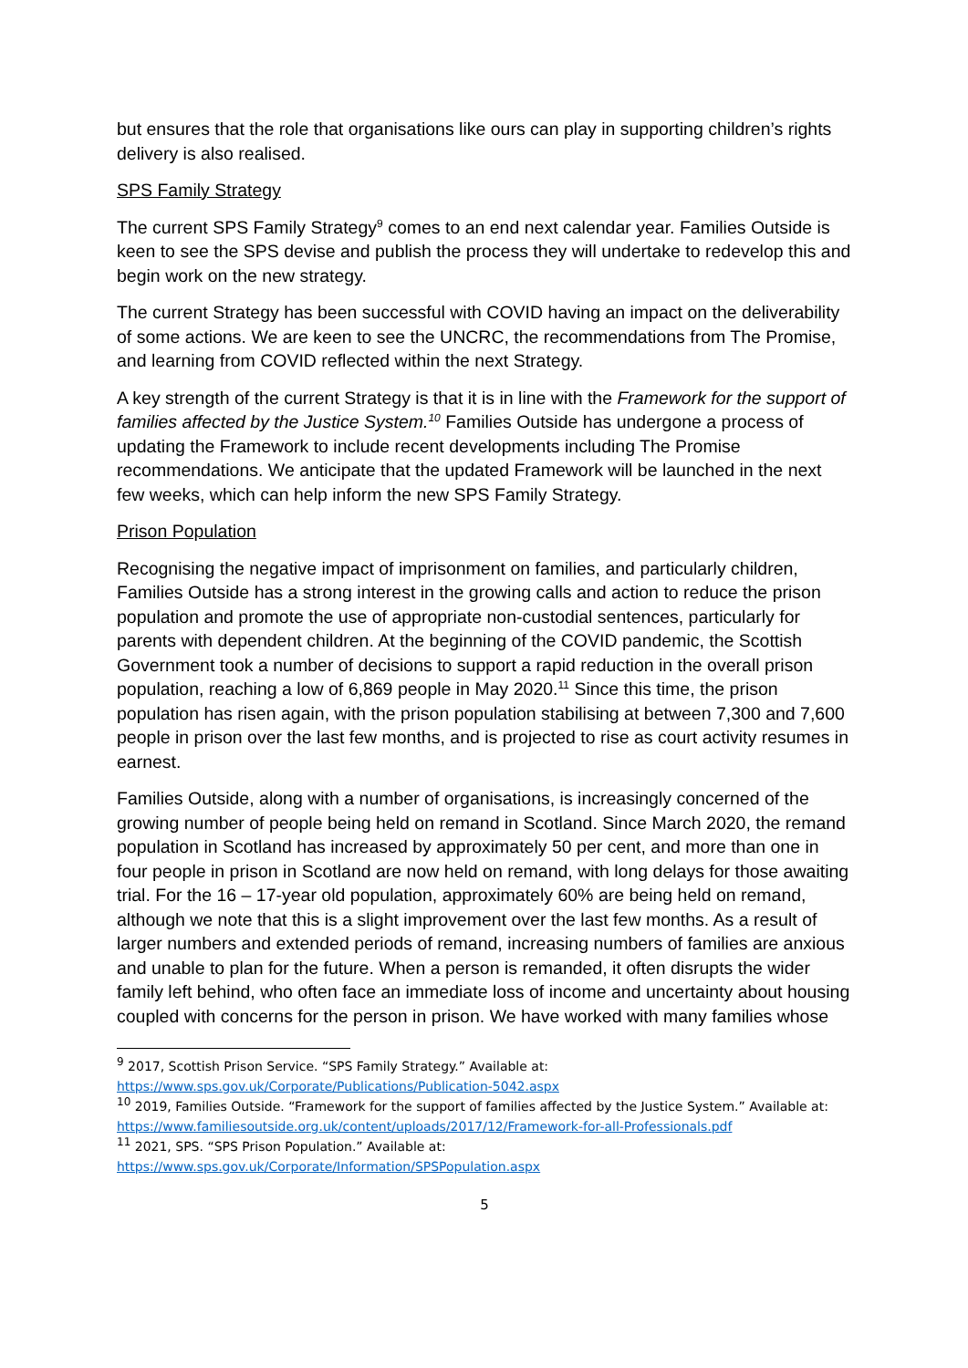but ensures that the role that organisations like ours can play in supporting children’s rights delivery is also realised.
SPS Family Strategy
The current SPS Family Strategy<sup>9</sup> comes to an end next calendar year. Families Outside is keen to see the SPS devise and publish the process they will undertake to redevelop this and begin work on the new strategy.
The current Strategy has been successful with COVID having an impact on the deliverability of some actions. We are keen to see the UNCRC, the recommendations from The Promise, and learning from COVID reflected within the next Strategy.
A key strength of the current Strategy is that it is in line with the Framework for the support of families affected by the Justice System.<sup>10</sup> Families Outside has undergone a process of updating the Framework to include recent developments including The Promise recommendations. We anticipate that the updated Framework will be launched in the next few weeks, which can help inform the new SPS Family Strategy.
Prison Population
Recognising the negative impact of imprisonment on families, and particularly children, Families Outside has a strong interest in the growing calls and action to reduce the prison population and promote the use of appropriate non-custodial sentences, particularly for parents with dependent children. At the beginning of the COVID pandemic, the Scottish Government took a number of decisions to support a rapid reduction in the overall prison population, reaching a low of 6,869 people in May 2020.<sup>11</sup> Since this time, the prison population has risen again, with the prison population stabilising at between 7,300 and 7,600 people in prison over the last few months, and is projected to rise as court activity resumes in earnest.
Families Outside, along with a number of organisations, is increasingly concerned of the growing number of people being held on remand in Scotland. Since March 2020, the remand population in Scotland has increased by approximately 50 per cent, and more than one in four people in prison in Scotland are now held on remand, with long delays for those awaiting trial. For the 16 – 17-year old population, approximately 60% are being held on remand, although we note that this is a slight improvement over the last few months. As a result of larger numbers and extended periods of remand, increasing numbers of families are anxious and unable to plan for the future. When a person is remanded, it often disrupts the wider family left behind, who often face an immediate loss of income and uncertainty about housing coupled with concerns for the person in prison. We have worked with many families whose
<sup>9</sup> 2017, Scottish Prison Service. “SPS Family Strategy.” Available at:
https://www.sps.gov.uk/Corporate/Publications/Publication-5042.aspx
<sup>10</sup> 2019, Families Outside. “Framework for the support of families affected by the Justice System.” Available at: https://www.familiesoutside.org.uk/content/uploads/2017/12/Framework-for-all-Professionals.pdf
<sup>11</sup> 2021, SPS. “SPS Prison Population.” Available at:
https://www.sps.gov.uk/Corporate/Information/SPSPopulation.aspx
5